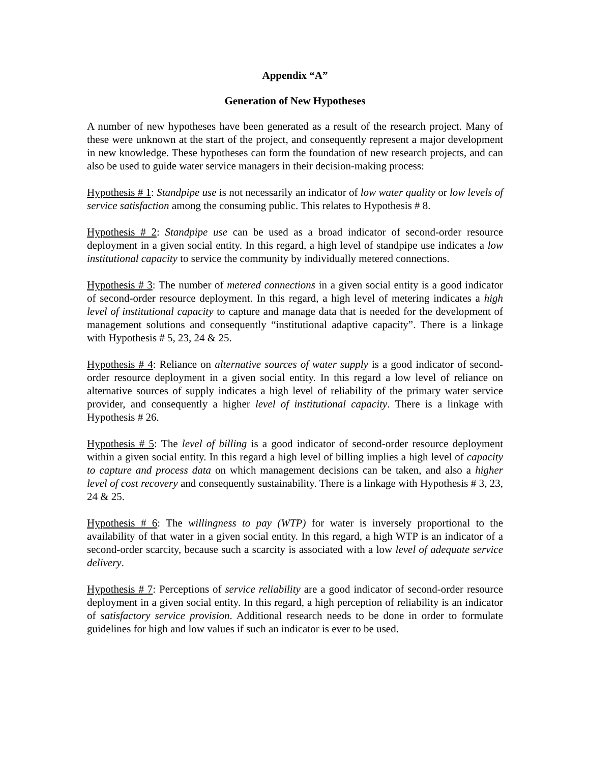Appendix “A”
Generation of New Hypotheses
A number of new hypotheses have been generated as a result of the research project. Many of these were unknown at the start of the project, and consequently represent a major development in new knowledge. These hypotheses can form the foundation of new research projects, and can also be used to guide water service managers in their decision-making process:
Hypothesis # 1: Standpipe use is not necessarily an indicator of low water quality or low levels of service satisfaction among the consuming public. This relates to Hypothesis # 8.
Hypothesis # 2: Standpipe use can be used as a broad indicator of second-order resource deployment in a given social entity. In this regard, a high level of standpipe use indicates a low institutional capacity to service the community by individually metered connections.
Hypothesis # 3: The number of metered connections in a given social entity is a good indicator of second-order resource deployment. In this regard, a high level of metering indicates a high level of institutional capacity to capture and manage data that is needed for the development of management solutions and consequently “institutional adaptive capacity”. There is a linkage with Hypothesis # 5, 23, 24 & 25.
Hypothesis # 4: Reliance on alternative sources of water supply is a good indicator of second-order resource deployment in a given social entity. In this regard a low level of reliance on alternative sources of supply indicates a high level of reliability of the primary water service provider, and consequently a higher level of institutional capacity. There is a linkage with Hypothesis # 26.
Hypothesis # 5: The level of billing is a good indicator of second-order resource deployment within a given social entity. In this regard a high level of billing implies a high level of capacity to capture and process data on which management decisions can be taken, and also a higher level of cost recovery and consequently sustainability. There is a linkage with Hypothesis # 3, 23, 24 & 25.
Hypothesis # 6: The willingness to pay (WTP) for water is inversely proportional to the availability of that water in a given social entity. In this regard, a high WTP is an indicator of a second-order scarcity, because such a scarcity is associated with a low level of adequate service delivery.
Hypothesis # 7: Perceptions of service reliability are a good indicator of second-order resource deployment in a given social entity. In this regard, a high perception of reliability is an indicator of satisfactory service provision. Additional research needs to be done in order to formulate guidelines for high and low values if such an indicator is ever to be used.